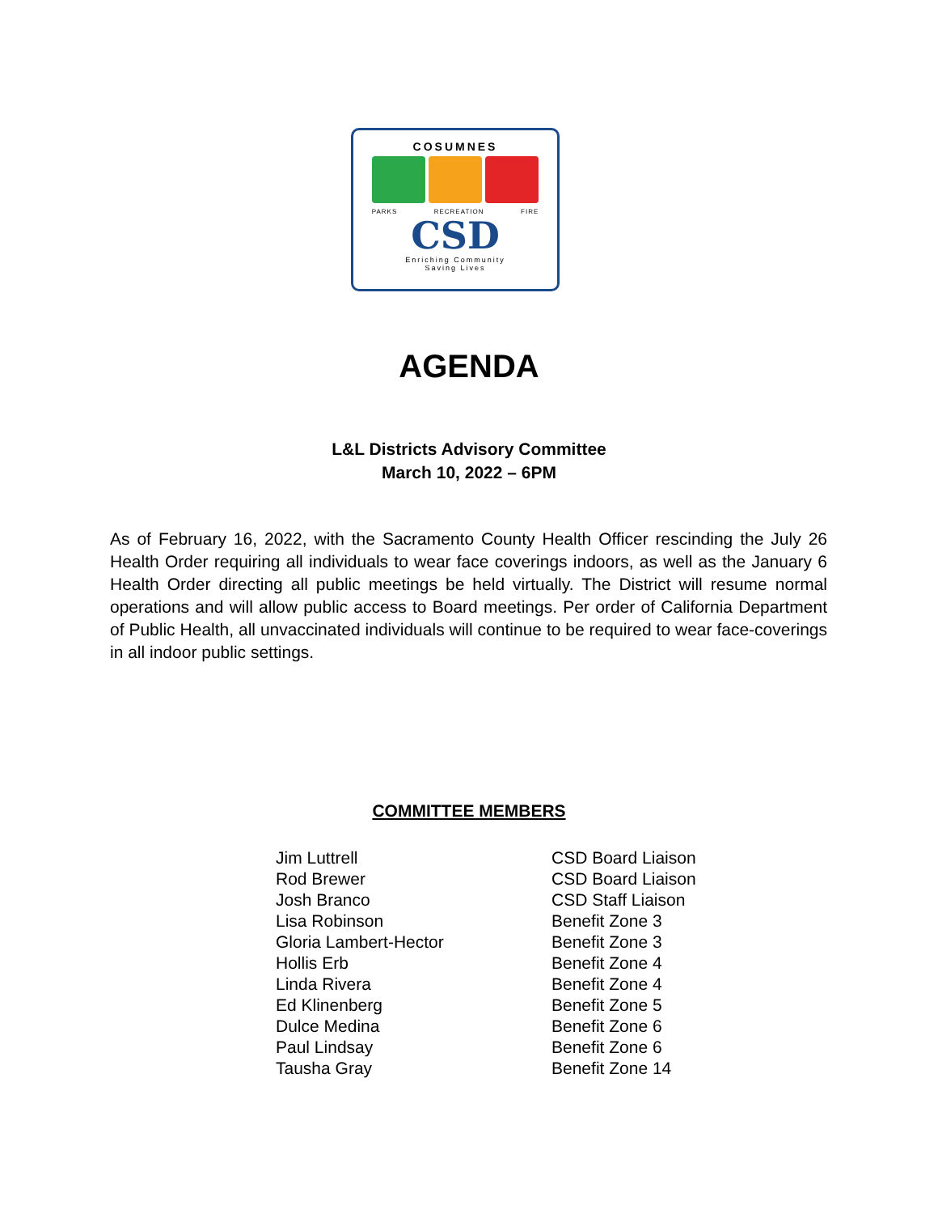COSUMNES
PARKS RECREATION FIRE
CSD
Enriching Community
Saving Lives
AGENDA
L&L Districts Advisory Committee
March 10, 2022 – 6PM
As of February 16, 2022, with the Sacramento County Health Officer rescinding the July 26 Health Order requiring all individuals to wear face coverings indoors, as well as the January 6 Health Order directing all public meetings be held virtually. The District will resume normal operations and will allow public access to Board meetings. Per order of California Department of Public Health, all unvaccinated individuals will continue to be required to wear face-coverings in all indoor public settings.
COMMITTEE MEMBERS
| Jim Luttrell | CSD Board Liaison |
| Rod Brewer | CSD Board Liaison |
| Josh Branco | CSD Staff Liaison |
| Lisa Robinson | Benefit Zone 3 |
| Gloria Lambert-Hector | Benefit Zone 3 |
| Hollis Erb | Benefit Zone 4 |
| Linda Rivera | Benefit Zone 4 |
| Ed Klinenberg | Benefit Zone 5 |
| Dulce Medina | Benefit Zone 6 |
| Paul Lindsay | Benefit Zone 6 |
| Tausha Gray | Benefit Zone 14 |